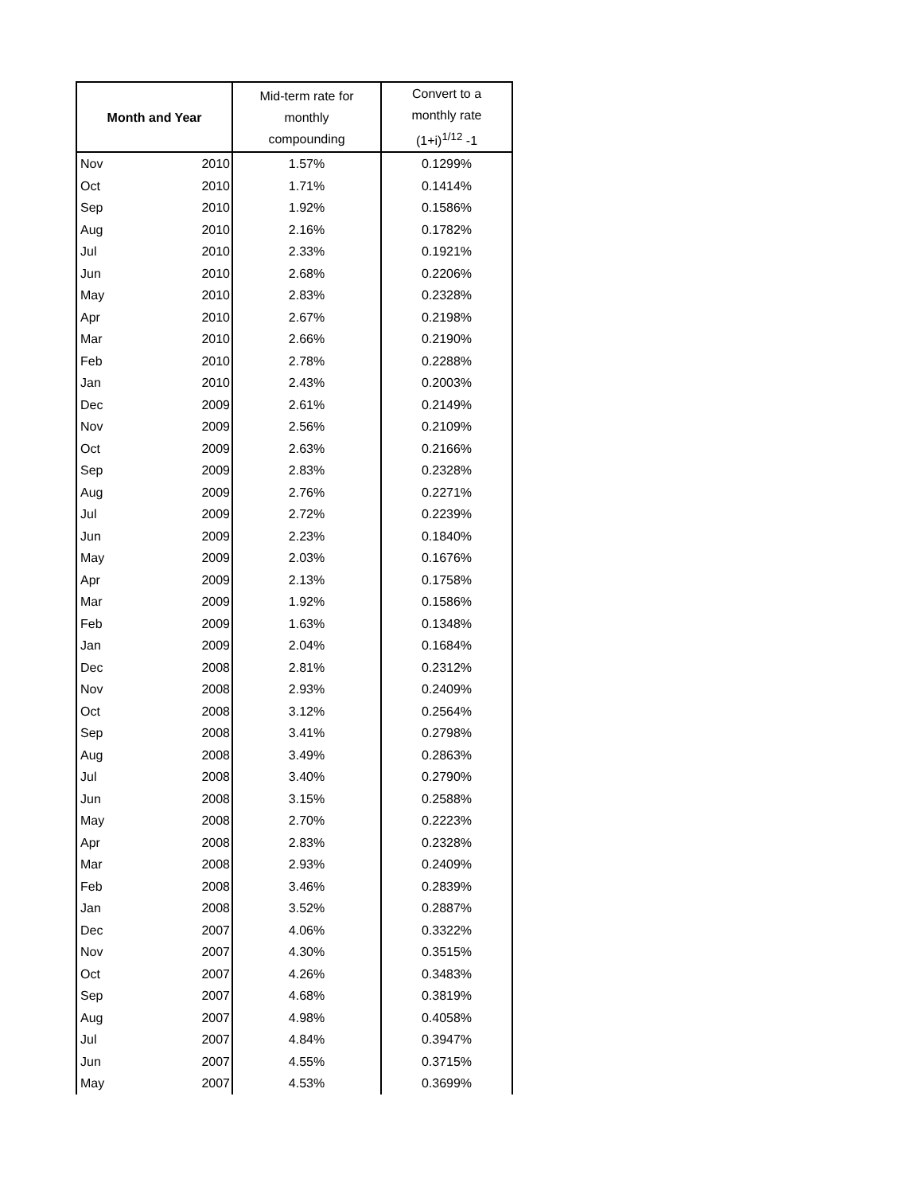| Month and Year | | Mid-term rate for monthly compounding | Convert to a monthly rate (1+i)<sup>1/12</sup> -1 |
| --- | --- | --- | --- |
| Nov | 2010 | 1.57% | 0.1299% |
| Oct | 2010 | 1.71% | 0.1414% |
| Sep | 2010 | 1.92% | 0.1586% |
| Aug | 2010 | 2.16% | 0.1782% |
| Jul | 2010 | 2.33% | 0.1921% |
| Jun | 2010 | 2.68% | 0.2206% |
| May | 2010 | 2.83% | 0.2328% |
| Apr | 2010 | 2.67% | 0.2198% |
| Mar | 2010 | 2.66% | 0.2190% |
| Feb | 2010 | 2.78% | 0.2288% |
| Jan | 2010 | 2.43% | 0.2003% |
| Dec | 2009 | 2.61% | 0.2149% |
| Nov | 2009 | 2.56% | 0.2109% |
| Oct | 2009 | 2.63% | 0.2166% |
| Sep | 2009 | 2.83% | 0.2328% |
| Aug | 2009 | 2.76% | 0.2271% |
| Jul | 2009 | 2.72% | 0.2239% |
| Jun | 2009 | 2.23% | 0.1840% |
| May | 2009 | 2.03% | 0.1676% |
| Apr | 2009 | 2.13% | 0.1758% |
| Mar | 2009 | 1.92% | 0.1586% |
| Feb | 2009 | 1.63% | 0.1348% |
| Jan | 2009 | 2.04% | 0.1684% |
| Dec | 2008 | 2.81% | 0.2312% |
| Nov | 2008 | 2.93% | 0.2409% |
| Oct | 2008 | 3.12% | 0.2564% |
| Sep | 2008 | 3.41% | 0.2798% |
| Aug | 2008 | 3.49% | 0.2863% |
| Jul | 2008 | 3.40% | 0.2790% |
| Jun | 2008 | 3.15% | 0.2588% |
| May | 2008 | 2.70% | 0.2223% |
| Apr | 2008 | 2.83% | 0.2328% |
| Mar | 2008 | 2.93% | 0.2409% |
| Feb | 2008 | 3.46% | 0.2839% |
| Jan | 2008 | 3.52% | 0.2887% |
| Dec | 2007 | 4.06% | 0.3322% |
| Nov | 2007 | 4.30% | 0.3515% |
| Oct | 2007 | 4.26% | 0.3483% |
| Sep | 2007 | 4.68% | 0.3819% |
| Aug | 2007 | 4.98% | 0.4058% |
| Jul | 2007 | 4.84% | 0.3947% |
| Jun | 2007 | 4.55% | 0.3715% |
| May | 2007 | 4.53% | 0.3699% |